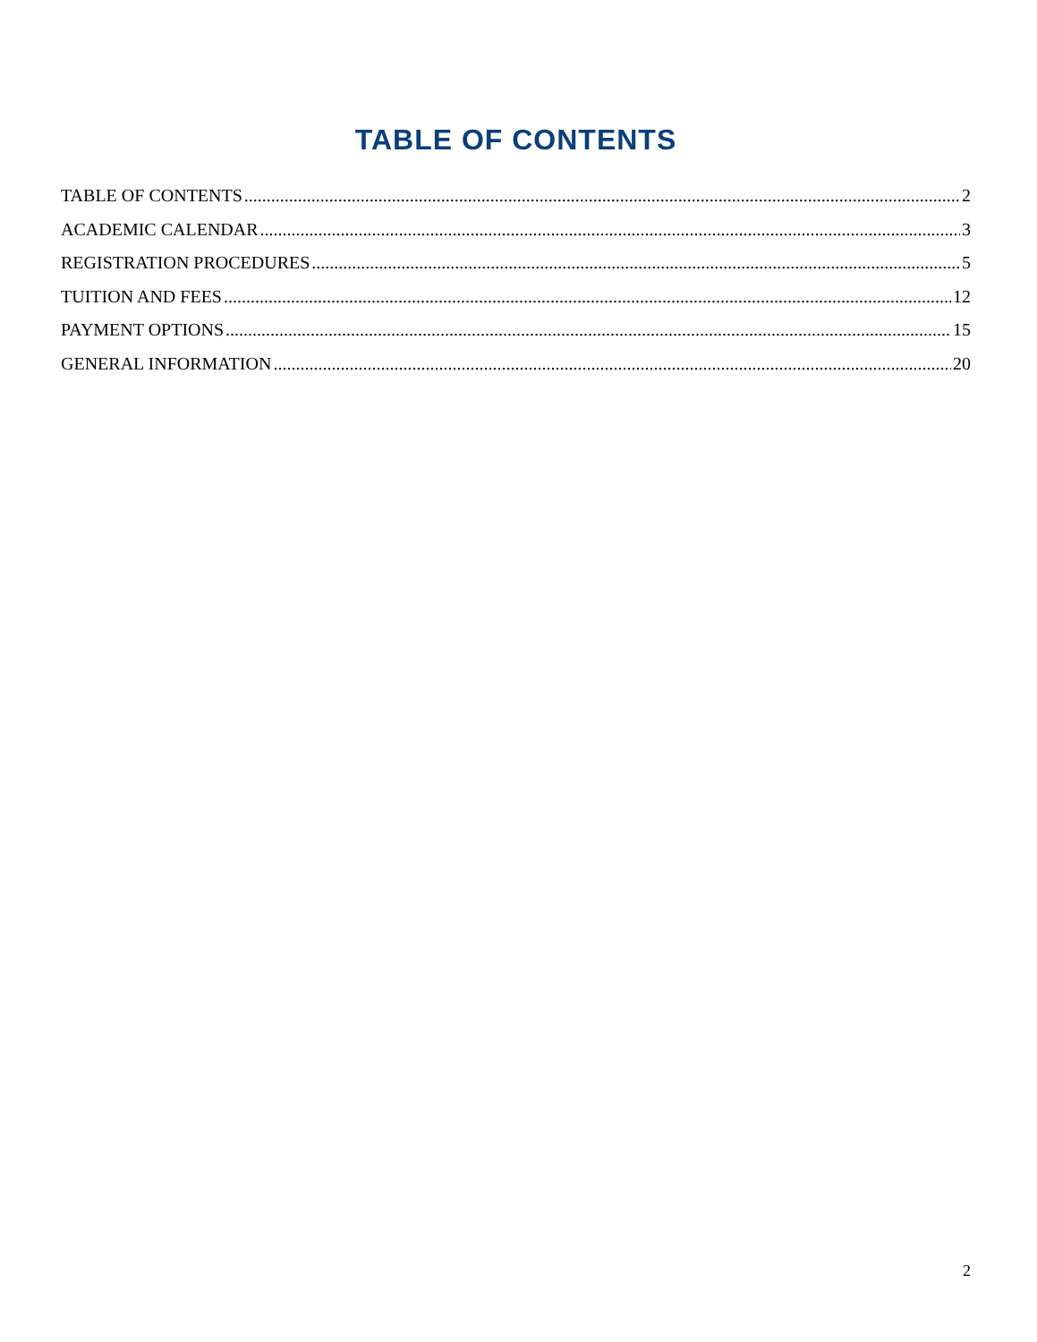TABLE OF CONTENTS
TABLE OF CONTENTS 2
ACADEMIC CALENDAR 3
REGISTRATION PROCEDURES 5
TUITION AND FEES 12
PAYMENT OPTIONS 15
GENERAL INFORMATION 20
2